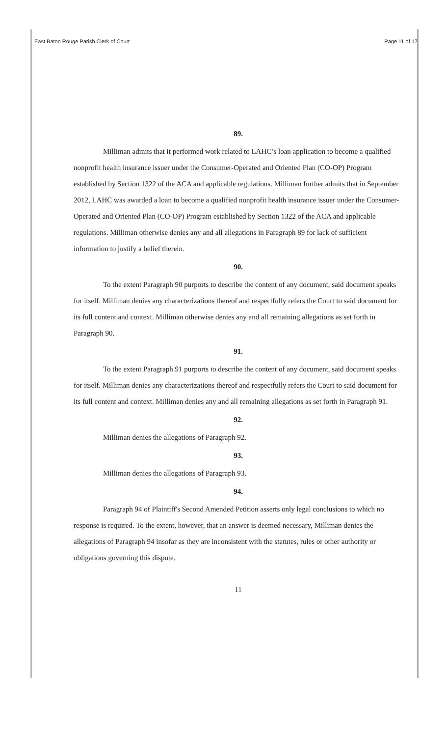East Baton Rouge Parish Clerk of Court Page 11 of 17
89.
Milliman admits that it performed work related to LAHC’s loan application to become a qualified nonprofit health insurance issuer under the Consumer-Operated and Oriented Plan (CO-OP) Program established by Section 1322 of the ACA and applicable regulations. Milliman further admits that in September 2012, LAHC was awarded a loan to become a qualified nonprofit health insurance issuer under the Consumer-Operated and Oriented Plan (CO-OP) Program established by Section 1322 of the ACA and applicable regulations. Milliman otherwise denies any and all allegations in Paragraph 89 for lack of sufficient information to justify a belief therein.
90.
To the extent Paragraph 90 purports to describe the content of any document, said document speaks for itself. Milliman denies any characterizations thereof and respectfully refers the Court to said document for its full content and context. Milliman otherwise denies any and all remaining allegations as set forth in Paragraph 90.
91.
To the extent Paragraph 91 purports to describe the content of any document, said document speaks for itself. Milliman denies any characterizations thereof and respectfully refers the Court to said document for its full content and context. Milliman denies any and all remaining allegations as set forth in Paragraph 91.
92.
Milliman denies the allegations of Paragraph 92.
93.
Milliman denies the allegations of Paragraph 93.
94.
Paragraph 94 of Plaintiff's Second Amended Petition asserts only legal conclusions to which no response is required. To the extent, however, that an answer is deemed necessary, Milliman denies the allegations of Paragraph 94 insofar as they are inconsistent with the statutes, rules or other authority or obligations governing this dispute.
11